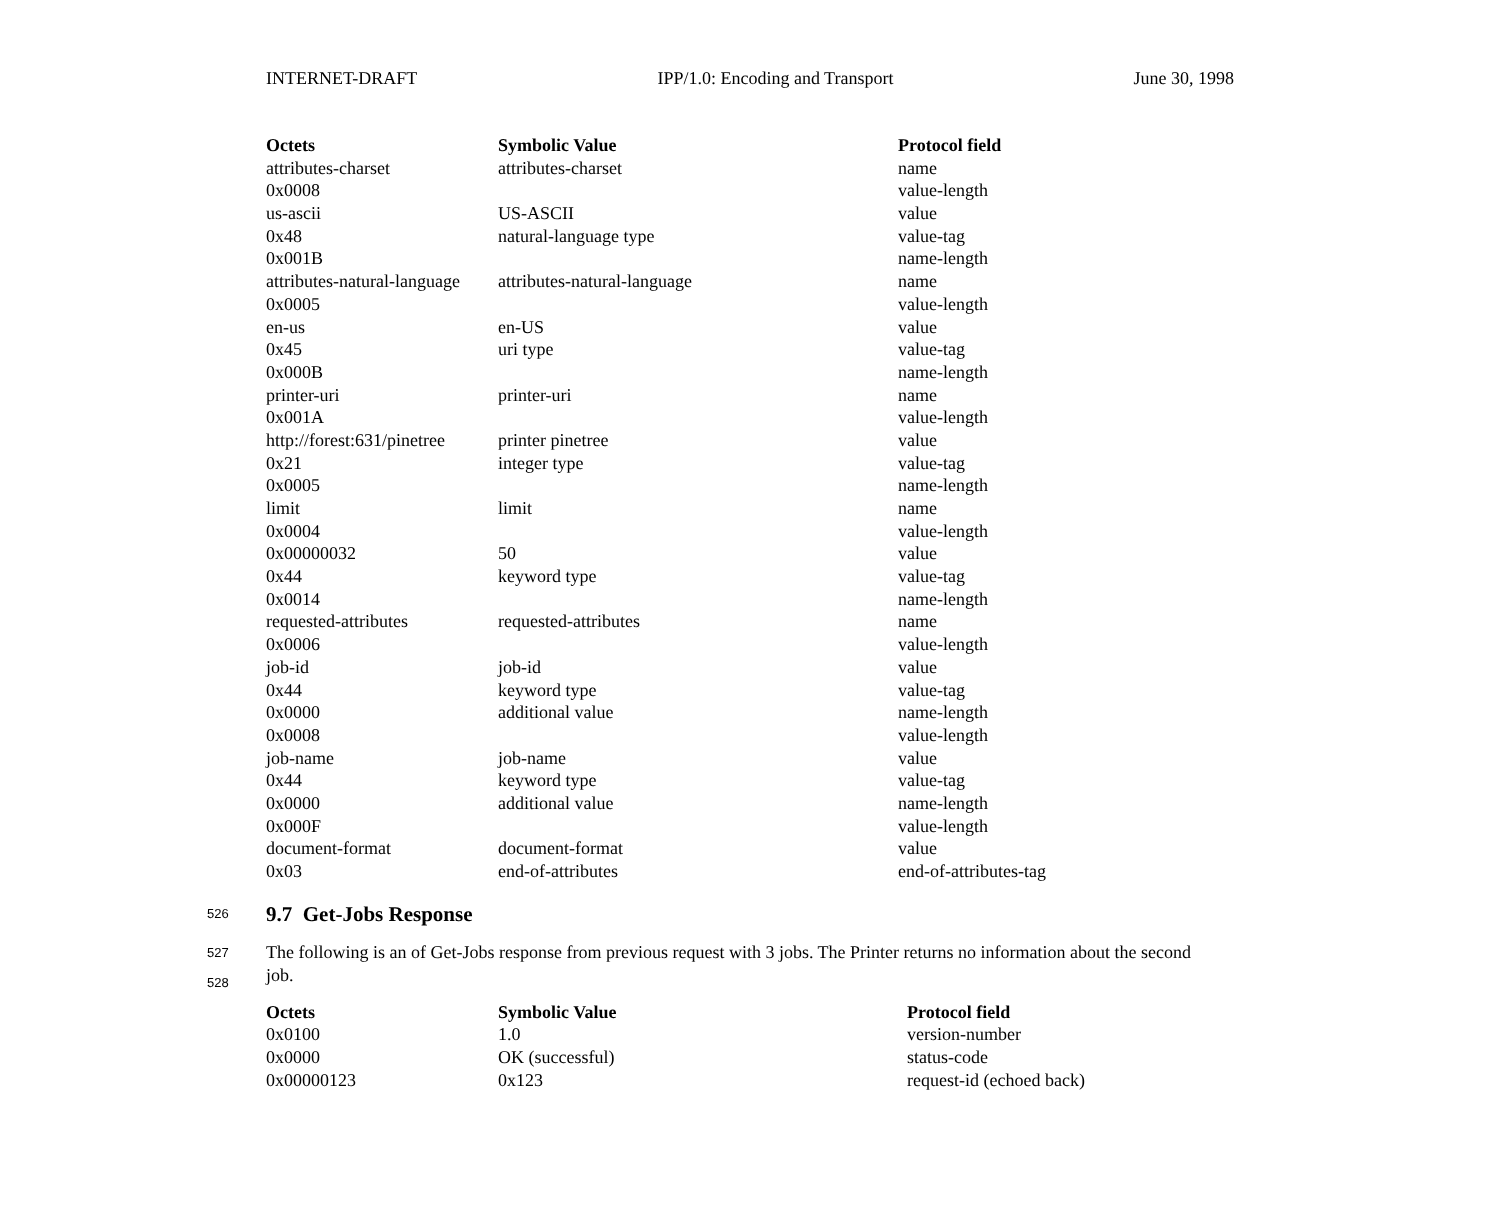INTERNET-DRAFT IPP/1.0: Encoding and Transport June 30, 1998
| Octets | Symbolic Value | Protocol field |
| --- | --- | --- |
| attributes-charset | attributes-charset | name |
| 0x0008 | | value-length |
| us-ascii | US-ASCII | value |
| 0x48 | natural-language type | value-tag |
| 0x001B | | name-length |
| attributes-natural-language | attributes-natural-language | name |
| 0x0005 | | value-length |
| en-us | en-US | value |
| 0x45 | uri type | value-tag |
| 0x000B | | name-length |
| printer-uri | printer-uri | name |
| 0x001A | | value-length |
| http://forest:631/pinetree | printer pinetree | value |
| 0x21 | integer type | value-tag |
| 0x0005 | | name-length |
| limit | limit | name |
| 0x0004 | | value-length |
| 0x00000032 | 50 | value |
| 0x44 | keyword type | value-tag |
| 0x0014 | | name-length |
| requested-attributes | requested-attributes | name |
| 0x0006 | | value-length |
| job-id | job-id | value |
| 0x44 | keyword type | value-tag |
| 0x0000 | additional value | name-length |
| 0x0008 | | value-length |
| job-name | job-name | value |
| 0x44 | keyword type | value-tag |
| 0x0000 | additional value | name-length |
| 0x000F | | value-length |
| document-format | document-format | value |
| 0x03 | end-of-attributes | end-of-attributes-tag |
526
9.7 Get-Jobs Response
527
528
The following is an of Get-Jobs response from previous request with 3 jobs. The Printer returns no information about the second job.
| Octets | Symbolic Value | Protocol field |
| --- | --- | --- |
| 0x0100 | 1.0 | version-number |
| 0x0000 | OK (successful) | status-code |
| 0x00000123 | 0x123 | request-id (echoed back) |